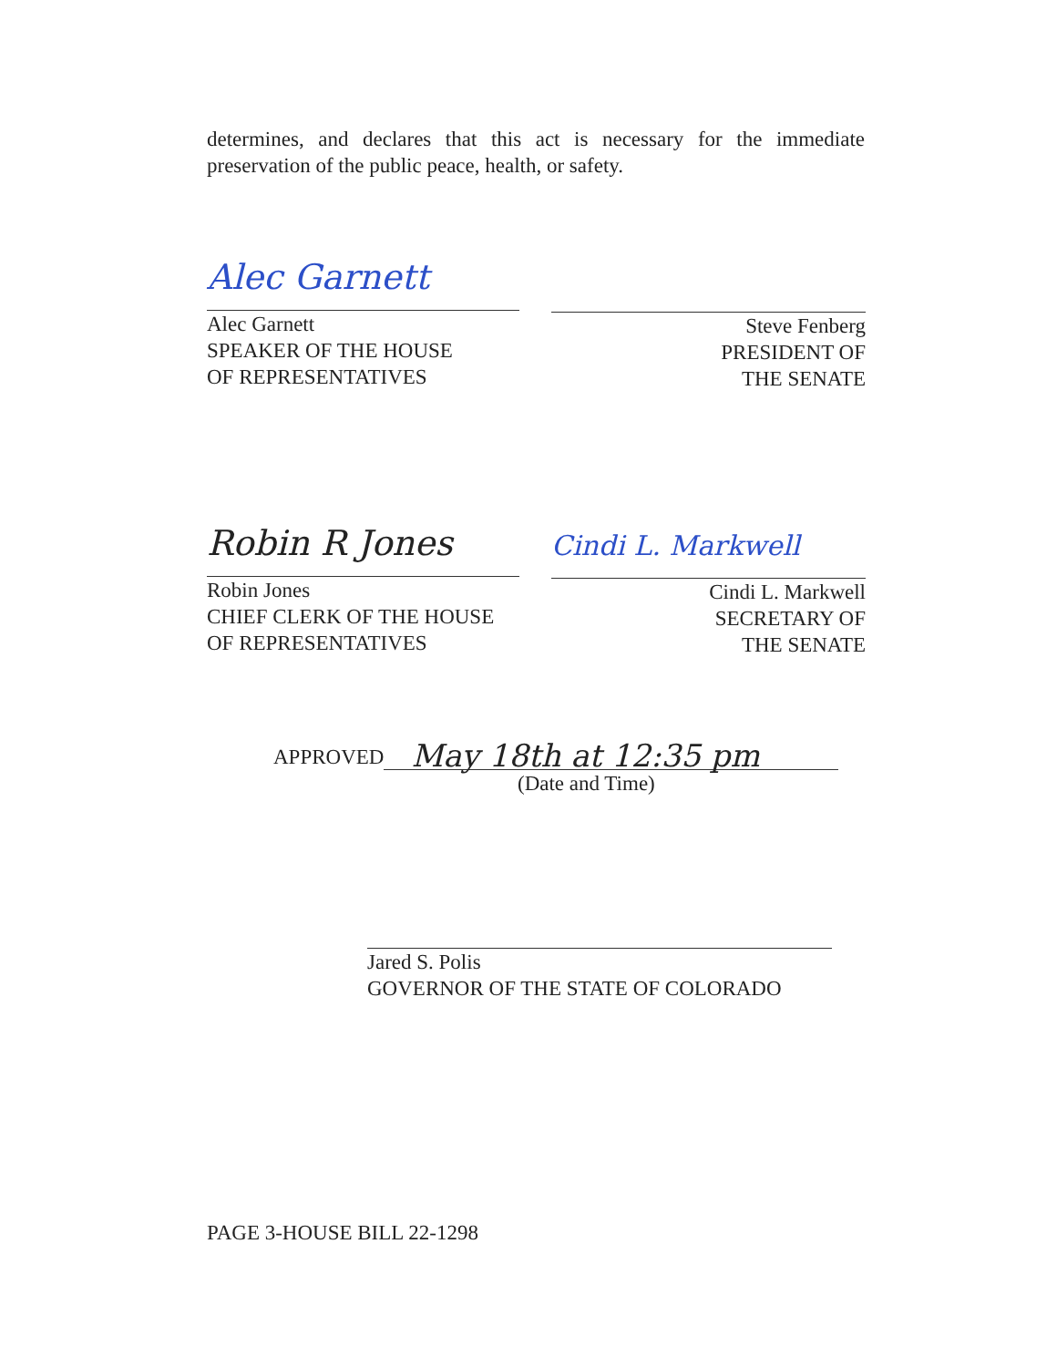determines, and declares that this act is necessary for the immediate preservation of the public peace, health, or safety.
Alec Garnett
Alec Garnett
SPEAKER OF THE HOUSE
OF REPRESENTATIVES
Steve Fenberg
PRESIDENT OF
THE SENATE
Robin R Jones
Robin Jones
CHIEF CLERK OF THE HOUSE
OF REPRESENTATIVES
Cindi L. Markwell
Cindi L. Markwell
SECRETARY OF
THE SENATE
APPROVED May 18th at 12:35 pm
(Date and Time)
Jared S. Polis
GOVERNOR OF THE STATE OF COLORADO
PAGE 3-HOUSE BILL 22-1298